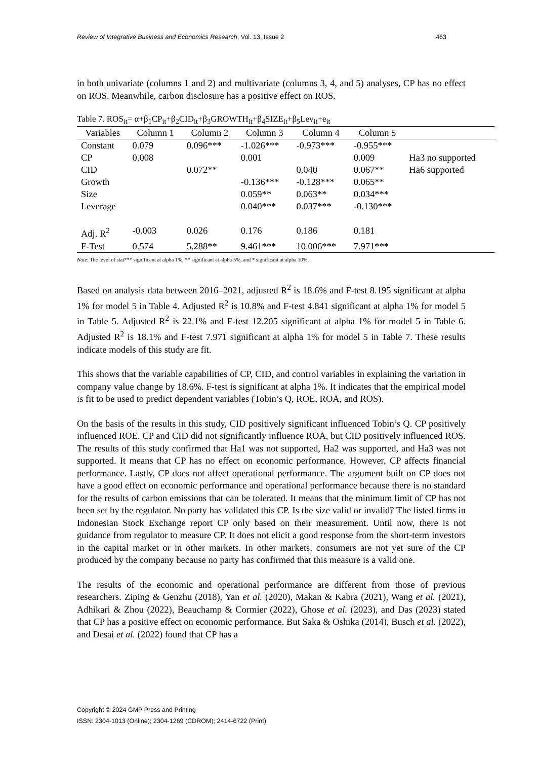Review of Integrative Business and Economics Research, Vol. 13, Issue 2 463
in both univariate (columns 1 and 2) and multivariate (columns 3, 4, and 5) analyses, CP has no effect on ROS. Meanwhile, carbon disclosure has a positive effect on ROS.
Table 7. ROS<sub>it</sub>= α+β<sub>1</sub>CP<sub>it</sub>+β<sub>2</sub>CID<sub>it</sub>+β<sub>3</sub>GROWTH<sub>it</sub>+β<sub>4</sub>SIZE<sub>it</sub>+β<sub>5</sub>Lev<sub>it</sub>+e<sub>it</sub>
| Variables | Column 1 | Column 2 | Column 3 | Column 4 | Column 5 | |
| --- | --- | --- | --- | --- | --- | --- |
| Constant | 0.079 | 0.096*** | -1.026*** | -0.973*** | -0.955*** | |
| CP | 0.008 | | 0.001 | | 0.009 | Ha3 no supported |
| CID | | 0.072** | | 0.040 | 0.067** | Ha6 supported |
| Growth | | | -0.136*** | -0.128*** | 0.065** | |
| Size | | | 0.059** | 0.063** | 0.034*** | |
| Leverage | | | 0.040*** | 0.037*** | -0.130*** | |
| Adj. R<sup>2</sup> | -0.003 | 0.026 | 0.176 | 0.186 | 0.181 | |
| F-Test | 0.574 | 5.288** | 9.461*** | 10.006*** | 7.971*** | |
Note: The level of stat*** significant at alpha 1%, ** significant at alpha 5%, and * significant at alpha 10%.
Based on analysis data between 2016–2021, adjusted R<sup>2</sup> is 18.6% and F-test 8.195 significant at alpha 1% for model 5 in Table 4. Adjusted R<sup>2</sup> is 10.8% and F-test 4.841 significant at alpha 1% for model 5 in Table 5. Adjusted R<sup>2</sup> is 22.1% and F-test 12.205 significant at alpha 1% for model 5 in Table 6. Adjusted R<sup>2</sup> is 18.1% and F-test 7.971 significant at alpha 1% for model 5 in Table 7. These results indicate models of this study are fit.
This shows that the variable capabilities of CP, CID, and control variables in explaining the variation in company value change by 18.6%. F-test is significant at alpha 1%. It indicates that the empirical model is fit to be used to predict dependent variables (Tobin’s Q, ROE, ROA, and ROS).
On the basis of the results in this study, CID positively significant influenced Tobin’s Q. CP positively influenced ROE. CP and CID did not significantly influence ROA, but CID positively influenced ROS. The results of this study confirmed that Ha1 was not supported, Ha2 was supported, and Ha3 was not supported. It means that CP has no effect on economic performance. However, CP affects financial performance. Lastly, CP does not affect operational performance. The argument built on CP does not have a good effect on economic performance and operational performance because there is no standard for the results of carbon emissions that can be tolerated. It means that the minimum limit of CP has not been set by the regulator. No party has validated this CP. Is the size valid or invalid? The listed firms in Indonesian Stock Exchange report CP only based on their measurement. Until now, there is not guidance from regulator to measure CP. It does not elicit a good response from the short-term investors in the capital market or in other markets. In other markets, consumers are not yet sure of the CP produced by the company because no party has confirmed that this measure is a valid one.
The results of the economic and operational performance are different from those of previous researchers. Ziping & Genzhu (2018), Yan et al. (2020), Makan & Kabra (2021), Wang et al. (2021), Adhikari & Zhou (2022), Beauchamp & Cormier (2022), Ghose et al. (2023), and Das (2023) stated that CP has a positive effect on economic performance. But Saka & Oshika (2014), Busch et al. (2022), and Desai et al. (2022) found that CP has a
Copyright © 2024 GMP Press and Printing
ISSN: 2304-1013 (Online); 2304-1269 (CDROM); 2414-6722 (Print)